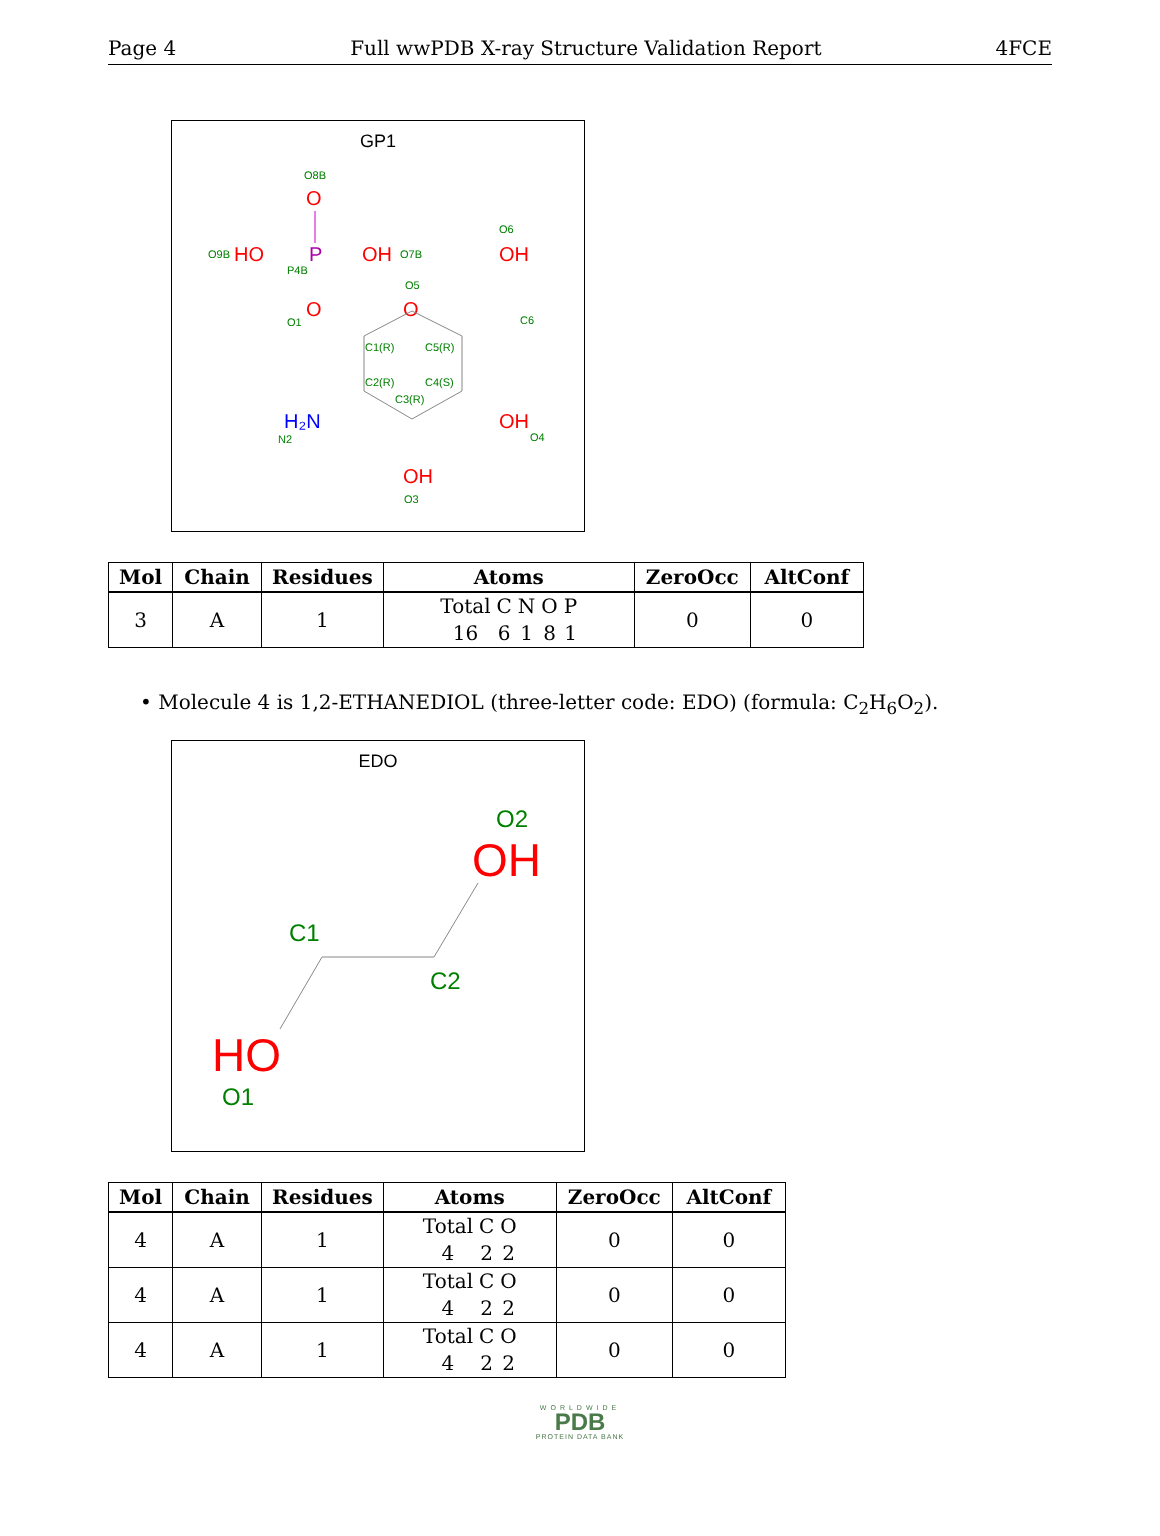Page 4 Full wwPDB X-ray Structure Validation Report 4FCE
GP1
O8B
O
O9B
HO
P
OH
O7B
P4B
O6
OH
O5
O
O
O1
C6
C1(R)
C5(R)
C2(R)
C4(S)
C3(R)
H₂N
N2
OH
O4
OH
O3
| Mol | Chain | Residues | Atoms | ZeroOcc | AltConf |
| --- | --- | --- | --- | --- | --- |
| 3 | A | 1 | Total C N O P 16 6 1 8 1 | 0 | 0 |
• Molecule 4 is 1,2-ETHANEDIOL (three-letter code: EDO) (formula: C<sub>2</sub>H<sub>6</sub>O<sub>2</sub>).
EDO
O2
OH
C1
C2
HO
O1
| Mol | Chain | Residues | Atoms | ZeroOcc | AltConf |
| --- | --- | --- | --- | --- | --- |
| 4 | A | 1 | Total C O 4 2 2 | 0 | 0 |
| 4 | A | 1 | Total C O 4 2 2 | 0 | 0 |
| 4 | A | 1 | Total C O 4 2 2 | 0 | 0 |
WORLDWIDE
PDB
PROTEIN DATA BANK